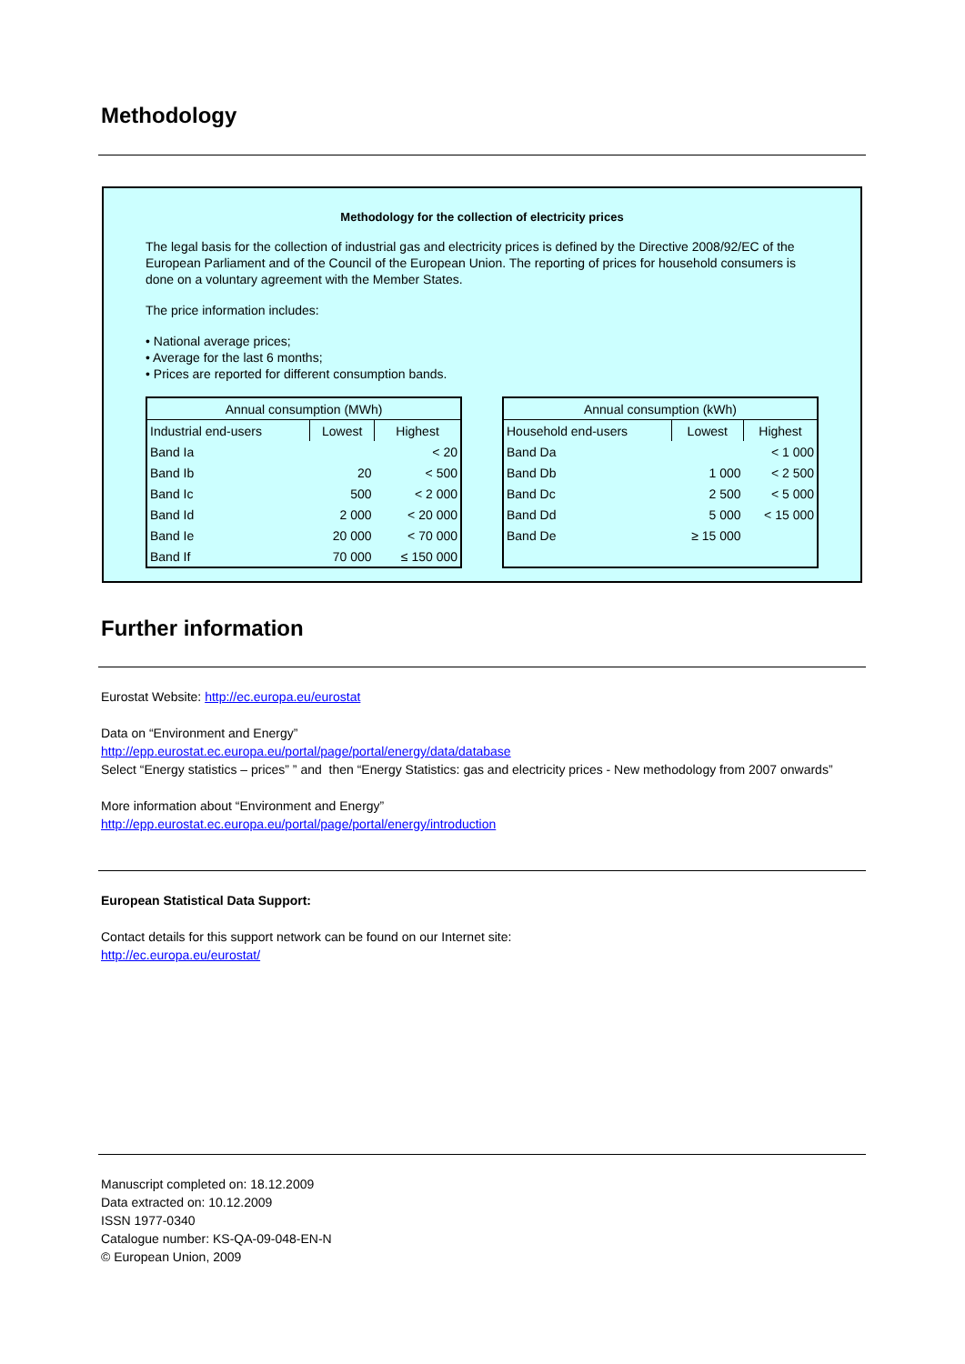Methodology
Methodology for the collection of electricity prices
The legal basis for the collection of industrial gas and electricity prices is defined by the Directive 2008/92/EC of the European Parliament and of the Council of the European Union. The reporting of prices for household consumers is done on a voluntary agreement with the Member States.
The price information includes:
• National average prices;
• Average for the last 6 months;
• Prices are reported for different consumption bands.
| Annual consumption (MWh) | | |
| --- | --- | --- |
| Industrial end-users | Lowest | Highest |
| Band Ia | | < 20 |
| Band Ib | 20 | < 500 |
| Band Ic | 500 | < 2 000 |
| Band Id | 2 000 | < 20 000 |
| Band Ie | 20 000 | < 70 000 |
| Band If | 70 000 | ≤ 150 000 |
| Annual consumption (kWh) | | |
| --- | --- | --- |
| Household end-users | Lowest | Highest |
| Band Da | | < 1 000 |
| Band Db | 1 000 | < 2 500 |
| Band Dc | 2 500 | < 5 000 |
| Band Dd | 5 000 | < 15 000 |
| Band De | ≥ 15 000 | |
Further information
Eurostat Website: http://ec.europa.eu/eurostat
Data on “Environment and Energy”
http://epp.eurostat.ec.europa.eu/portal/page/portal/energy/data/database
Select “Energy statistics – prices” ” and then “Energy Statistics: gas and electricity prices - New methodology from 2007 onwards”
More information about “Environment and Energy”
http://epp.eurostat.ec.europa.eu/portal/page/portal/energy/introduction
European Statistical Data Support:
Contact details for this support network can be found on our Internet site:
http://ec.europa.eu/eurostat/
Manuscript completed on: 18.12.2009
Data extracted on: 10.12.2009
ISSN 1977-0340
Catalogue number: KS-QA-09-048-EN-N
© European Union, 2009